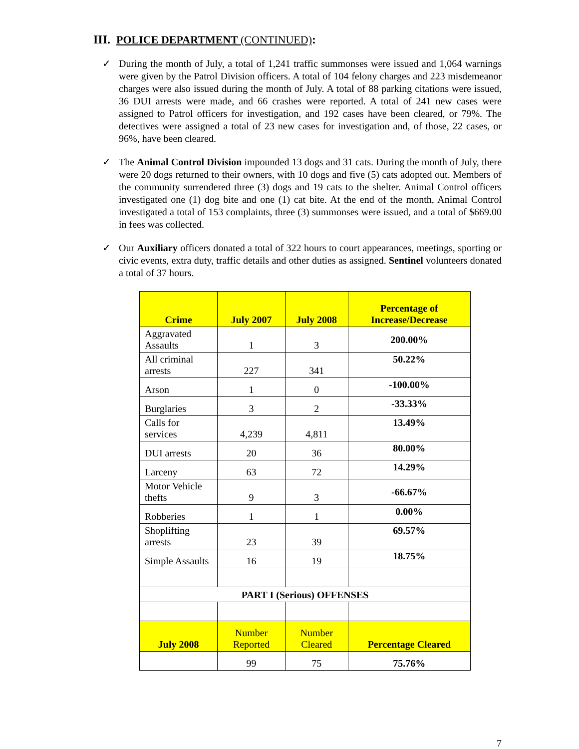III. POLICE DEPARTMENT (CONTINUED):
✓ During the month of July, a total of 1,241 traffic summonses were issued and 1,064 warnings were given by the Patrol Division officers. A total of 104 felony charges and 223 misdemeanor charges were also issued during the month of July. A total of 88 parking citations were issued, 36 DUI arrests were made, and 66 crashes were reported. A total of 241 new cases were assigned to Patrol officers for investigation, and 192 cases have been cleared, or 79%. The detectives were assigned a total of 23 new cases for investigation and, of those, 22 cases, or 96%, have been cleared.
✓ The Animal Control Division impounded 13 dogs and 31 cats. During the month of July, there were 20 dogs returned to their owners, with 10 dogs and five (5) cats adopted out. Members of the community surrendered three (3) dogs and 19 cats to the shelter. Animal Control officers investigated one (1) dog bite and one (1) cat bite. At the end of the month, Animal Control investigated a total of 153 complaints, three (3) summonses were issued, and a total of $669.00 in fees was collected.
✓ Our Auxiliary officers donated a total of 322 hours to court appearances, meetings, sporting or civic events, extra duty, traffic details and other duties as assigned. Sentinel volunteers donated a total of 37 hours.
| Crime | July 2007 | July 2008 | Percentage of Increase/Decrease |
| --- | --- | --- | --- |
| Aggravated Assaults | 1 | 3 | 200.00% |
| All criminal arrests | 227 | 341 | 50.22% |
| Arson | 1 | 0 | -100.00% |
| Burglaries | 3 | 2 | -33.33% |
| Calls for services | 4,239 | 4,811 | 13.49% |
| DUI arrests | 20 | 36 | 80.00% |
| Larceny | 63 | 72 | 14.29% |
| Motor Vehicle thefts | 9 | 3 | -66.67% |
| Robberies | 1 | 1 | 0.00% |
| Shoplifting arrests | 23 | 39 | 69.57% |
| Simple Assaults | 16 | 19 | 18.75% |
| PART I (Serious) OFFENSES | | | |
| July 2008 | Number Reported | Number Cleared | Percentage Cleared |
| | 99 | 75 | 75.76% |
7